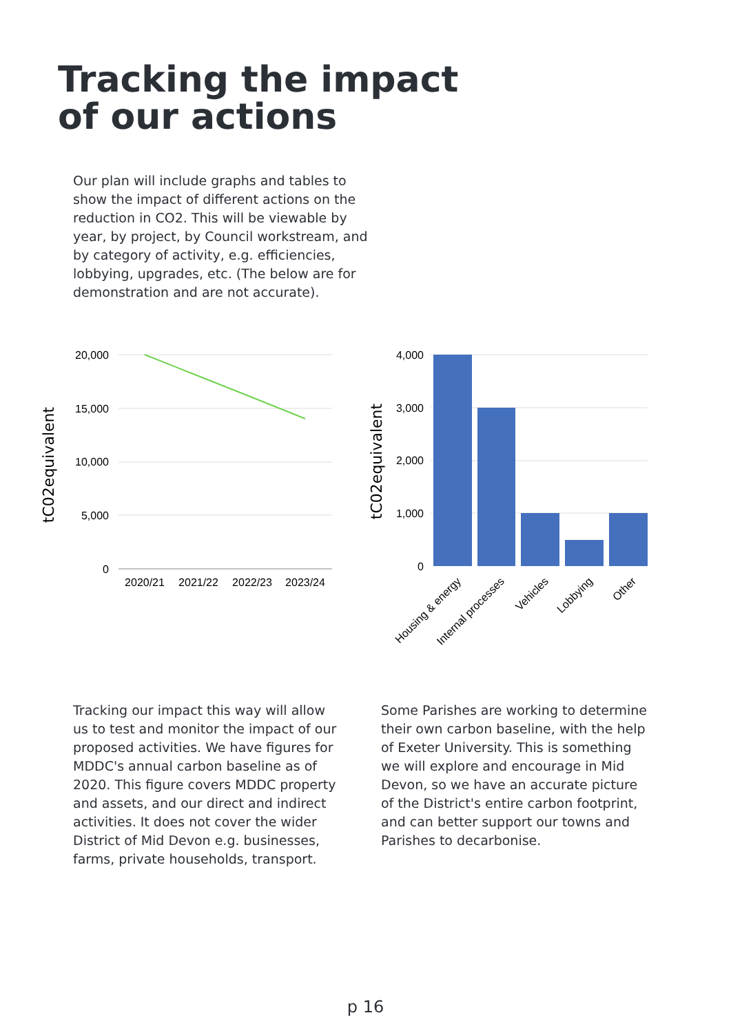Tracking the impact
of our actions
Our plan will include graphs and tables to show the impact of different actions on the reduction in CO2. This will be viewable by year, by project, by Council workstream, and by category of activity, e.g. efficiencies, lobbying, upgrades, etc. (The below are for demonstration and are not accurate).
20,000
15,000
10,000
5,000
0
2020/21
2021/22
2022/23
2023/24
tC02equivalent
4,000
3,000
2,000
1,000
0
Housing & energy
Internal processes
Vehicles
Lobbying
Other
tC02equivalent
Tracking our impact this way will allow us to test and monitor the impact of our proposed activities. We have figures for MDDC's annual carbon baseline as of 2020. This figure covers MDDC property and assets, and our direct and indirect activities. It does not cover the wider District of Mid Devon e.g. businesses, farms, private households, transport.
Some Parishes are working to determine their own carbon baseline, with the help of Exeter University. This is something we will explore and encourage in Mid Devon, so we have an accurate picture of the District's entire carbon footprint, and can better support our towns and Parishes to decarbonise.
p 16